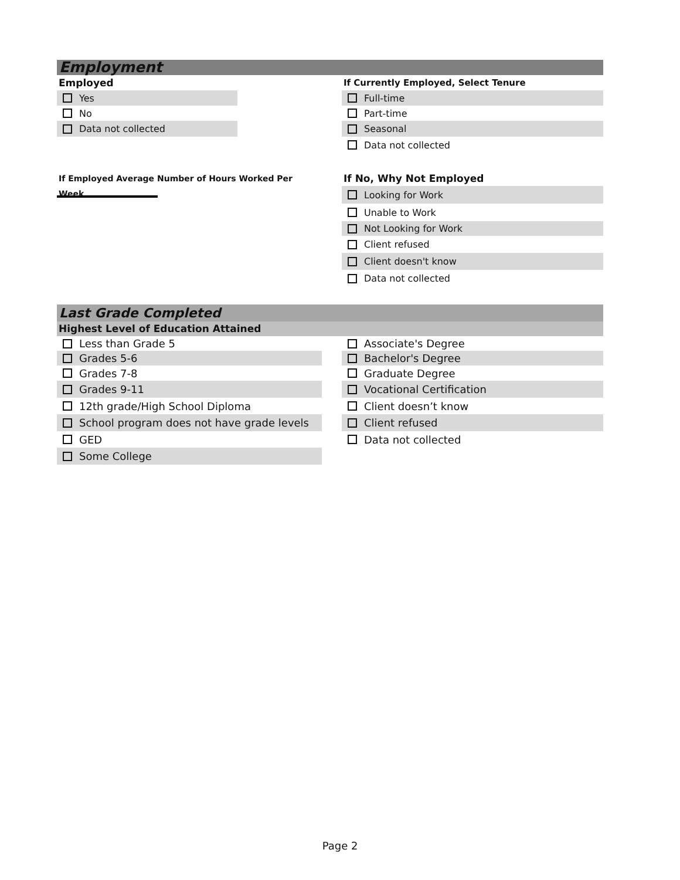Employment
Employed
Yes
No
Data not collected
If Employed Average Number of Hours Worked Per Week
If Currently Employed, Select Tenure
Full-time
Part-time
Seasonal
Data not collected
If No, Why Not Employed
Looking for Work
Unable to Work
Not Looking for Work
Client refused
Client doesn't know
Data not collected
Last Grade Completed
Highest Level of Education Attained
Less than Grade 5
Grades 5-6
Grades 7-8
Grades 9-11
12th grade/High School Diploma
School program does not have grade levels
GED
Some College
Associate's Degree
Bachelor's Degree
Graduate Degree
Vocational Certification
Client doesn’t know
Client refused
Data not collected
Page 2